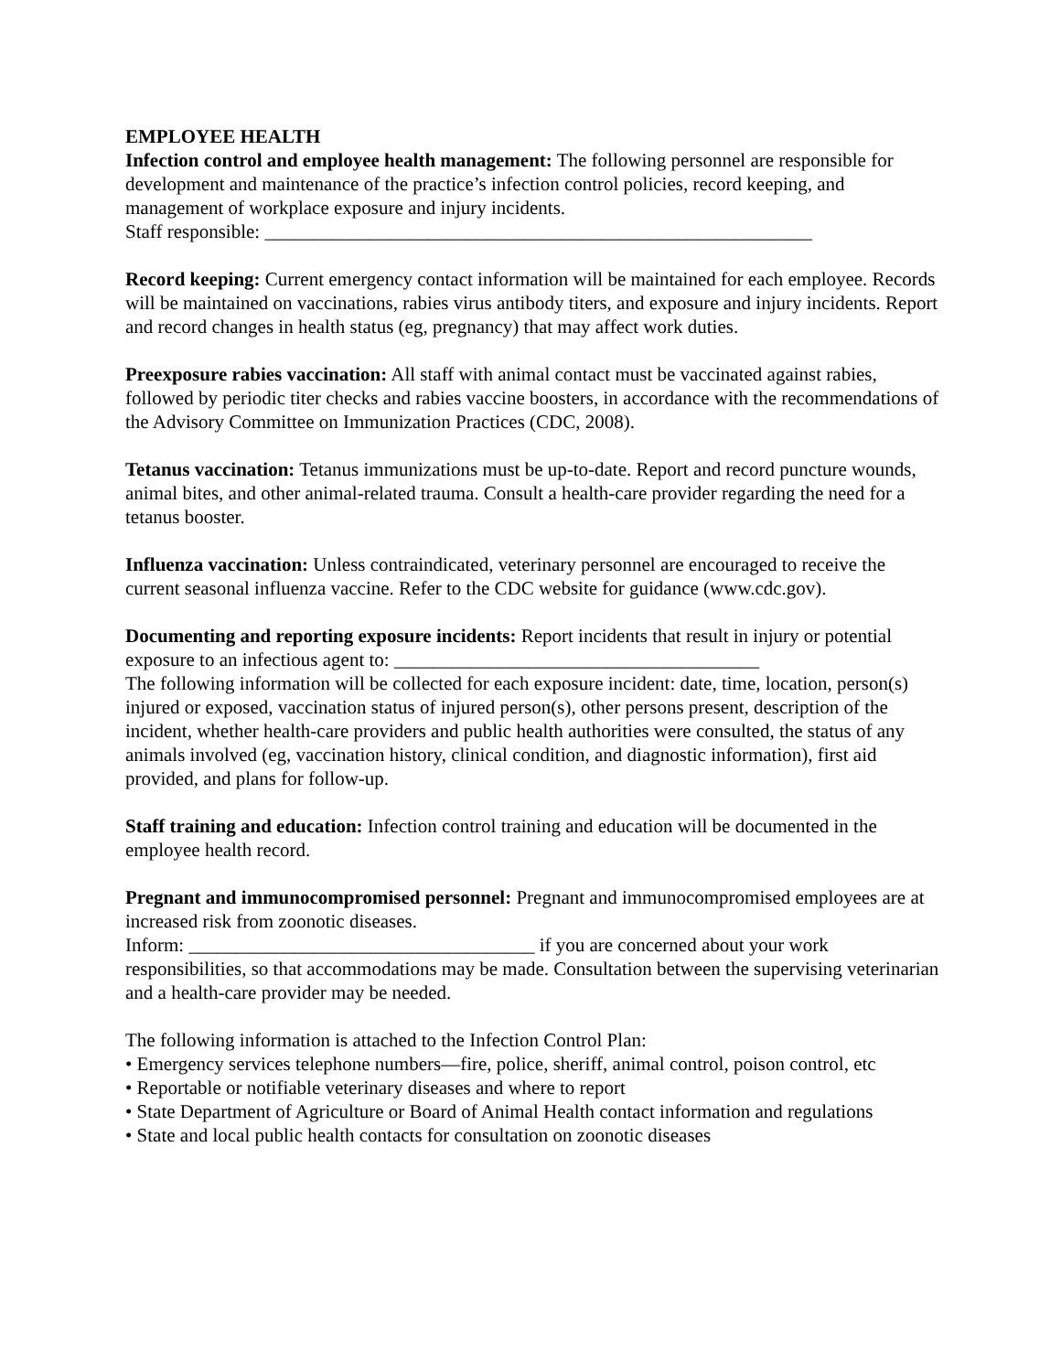EMPLOYEE HEALTH
Infection control and employee health management: The following personnel are responsible for development and maintenance of the practice’s infection control policies, record keeping, and management of workplace exposure and injury incidents.
Staff responsible: _________________________________________________________
Record keeping: Current emergency contact information will be maintained for each employee. Records will be maintained on vaccinations, rabies virus antibody titers, and exposure and injury incidents. Report and record changes in health status (eg, pregnancy) that may affect work duties.
Preexposure rabies vaccination: All staff with animal contact must be vaccinated against rabies, followed by periodic titer checks and rabies vaccine boosters, in accordance with the recommendations of the Advisory Committee on Immunization Practices (CDC, 2008).
Tetanus vaccination: Tetanus immunizations must be up-to-date. Report and record puncture wounds, animal bites, and other animal-related trauma. Consult a health-care provider regarding the need for a tetanus booster.
Influenza vaccination: Unless contraindicated, veterinary personnel are encouraged to receive the current seasonal influenza vaccine. Refer to the CDC website for guidance (www.cdc.gov).
Documenting and reporting exposure incidents: Report incidents that result in injury or potential exposure to an infectious agent to: ______________________________________
The following information will be collected for each exposure incident: date, time, location, person(s) injured or exposed, vaccination status of injured person(s), other persons present, description of the incident, whether health-care providers and public health authorities were consulted, the status of any animals involved (eg, vaccination history, clinical condition, and diagnostic information), first aid provided, and plans for follow-up.
Staff training and education: Infection control training and education will be documented in the employee health record.
Pregnant and immunocompromised personnel: Pregnant and immunocompromised employees are at increased risk from zoonotic diseases.
Inform: ____________________________________ if you are concerned about your work responsibilities, so that accommodations may be made. Consultation between the supervising veterinarian and a health-care provider may be needed.
The following information is attached to the Infection Control Plan:
• Emergency services telephone numbers—fire, police, sheriff, animal control, poison control, etc
• Reportable or notifiable veterinary diseases and where to report
• State Department of Agriculture or Board of Animal Health contact information and regulations
• State and local public health contacts for consultation on zoonotic diseases